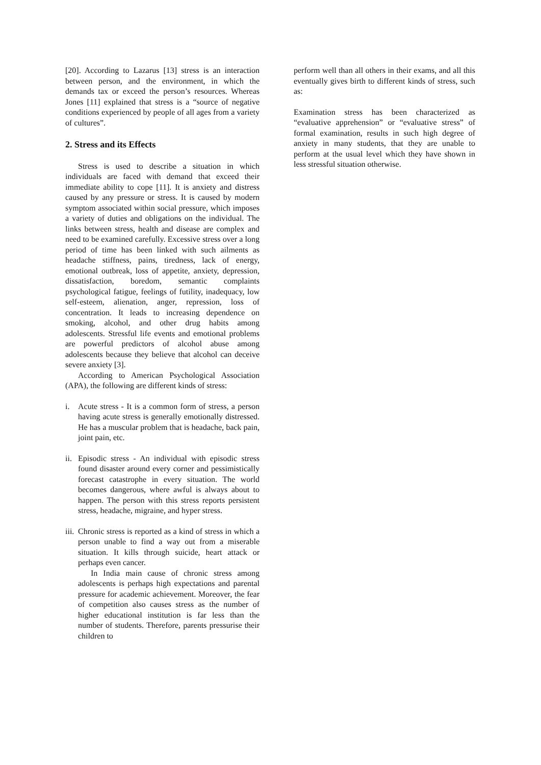[20]. According to Lazarus [13] stress is an interaction between person, and the environment, in which the demands tax or exceed the person’s resources. Whereas Jones [11] explained that stress is a “source of negative conditions experienced by people of all ages from a variety of cultures”.
2. Stress and its Effects
Stress is used to describe a situation in which individuals are faced with demand that exceed their immediate ability to cope [11]. It is anxiety and distress caused by any pressure or stress. It is caused by modern symptom associated within social pressure, which imposes a variety of duties and obligations on the individual. The links between stress, health and disease are complex and need to be examined carefully. Excessive stress over a long period of time has been linked with such ailments as headache stiffness, pains, tiredness, lack of energy, emotional outbreak, loss of appetite, anxiety, depression, dissatisfaction, boredom, semantic complaints psychological fatigue, feelings of futility, inadequacy, low self-esteem, alienation, anger, repression, loss of concentration. It leads to increasing dependence on smoking, alcohol, and other drug habits among adolescents. Stressful life events and emotional problems are powerful predictors of alcohol abuse among adolescents because they believe that alcohol can deceive severe anxiety [3].
According to American Psychological Association (APA), the following are different kinds of stress:
i. Acute stress - It is a common form of stress, a person having acute stress is generally emotionally distressed. He has a muscular problem that is headache, back pain, joint pain, etc.
ii.
Episodic stress - An individual with episodic stress found disaster around every corner and pessimistically forecast catastrophe in every situation. The world becomes dangerous, where awful is always about to happen. The person with this stress reports persistent stress, headache, migraine, and hyper stress.
iii.
Chronic stress is reported as a kind of stress in which a person unable to find a way out from a miserable situation. It kills through suicide, heart attack or perhaps even cancer.
In India main cause of chronic stress among adolescents is perhaps high expectations and parental pressure for academic achievement. Moreover, the fear of competition also causes stress as the number of higher educational institution is far less than the number of students. Therefore, parents pressurise their children to
perform well than all others in their exams, and all this eventually gives birth to different kinds of stress, such as:
Examination stress has been characterized as “evaluative apprehension” or “evaluative stress” of formal examination, results in such high degree of anxiety in many students, that they are unable to perform at the usual level which they have shown in less stressful situation otherwise.